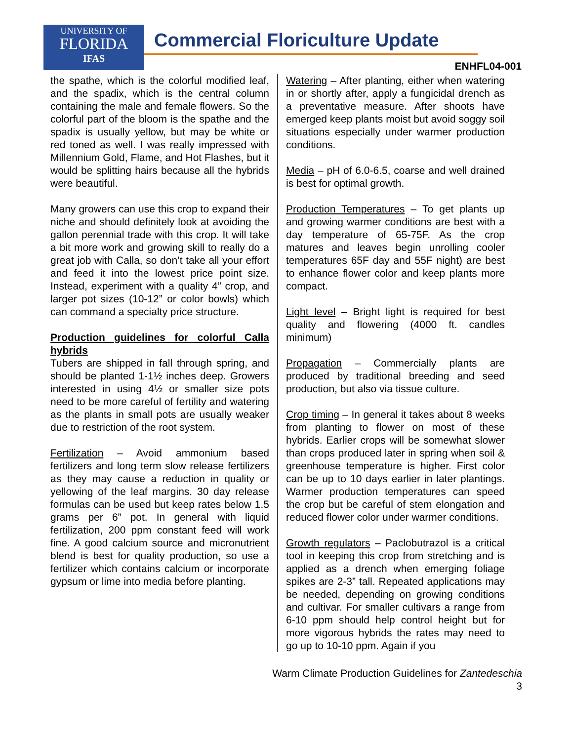UNIVERSITY OF
FLORIDA
IFAS
Commercial Floriculture Update
ENHFL04-001
the spathe, which is the colorful modified leaf, and the spadix, which is the central column containing the male and female flowers. So the colorful part of the bloom is the spathe and the spadix is usually yellow, but may be white or red toned as well. I was really impressed with Millennium Gold, Flame, and Hot Flashes, but it would be splitting hairs because all the hybrids were beautiful.
Many growers can use this crop to expand their niche and should definitely look at avoiding the gallon perennial trade with this crop. It will take a bit more work and growing skill to really do a great job with Calla, so don’t take all your effort and feed it into the lowest price point size. Instead, experiment with a quality 4” crop, and larger pot sizes (10-12” or color bowls) which can command a specialty price structure.
Production guidelines for colorful Calla hybrids
Tubers are shipped in fall through spring, and should be planted 1-1½ inches deep. Growers interested in using 4½ or smaller size pots need to be more careful of fertility and watering as the plants in small pots are usually weaker due to restriction of the root system.
Fertilization – Avoid ammonium based fertilizers and long term slow release fertilizers as they may cause a reduction in quality or yellowing of the leaf margins. 30 day release formulas can be used but keep rates below 1.5 grams per 6” pot. In general with liquid fertilization, 200 ppm constant feed will work fine. A good calcium source and micronutrient blend is best for quality production, so use a fertilizer which contains calcium or incorporate gypsum or lime into media before planting.
Watering – After planting, either when watering in or shortly after, apply a fungicidal drench as a preventative measure. After shoots have emerged keep plants moist but avoid soggy soil situations especially under warmer production conditions.
Media – pH of 6.0-6.5, coarse and well drained is best for optimal growth.
Production Temperatures – To get plants up and growing warmer conditions are best with a day temperature of 65-75F. As the crop matures and leaves begin unrolling cooler temperatures 65F day and 55F night) are best to enhance flower color and keep plants more compact.
Light level – Bright light is required for best quality and flowering (4000 ft. candles minimum)
Propagation – Commercially plants are produced by traditional breeding and seed production, but also via tissue culture.
Crop timing – In general it takes about 8 weeks from planting to flower on most of these hybrids. Earlier crops will be somewhat slower than crops produced later in spring when soil & greenhouse temperature is higher. First color can be up to 10 days earlier in later plantings. Warmer production temperatures can speed the crop but be careful of stem elongation and reduced flower color under warmer conditions.
Growth regulators – Paclobutrazol is a critical tool in keeping this crop from stretching and is applied as a drench when emerging foliage spikes are 2-3” tall. Repeated applications may be needed, depending on growing conditions and cultivar. For smaller cultivars a range from 6-10 ppm should help control height but for more vigorous hybrids the rates may need to go up to 10-10 ppm. Again if you
Warm Climate Production Guidelines for Zantedeschia
3